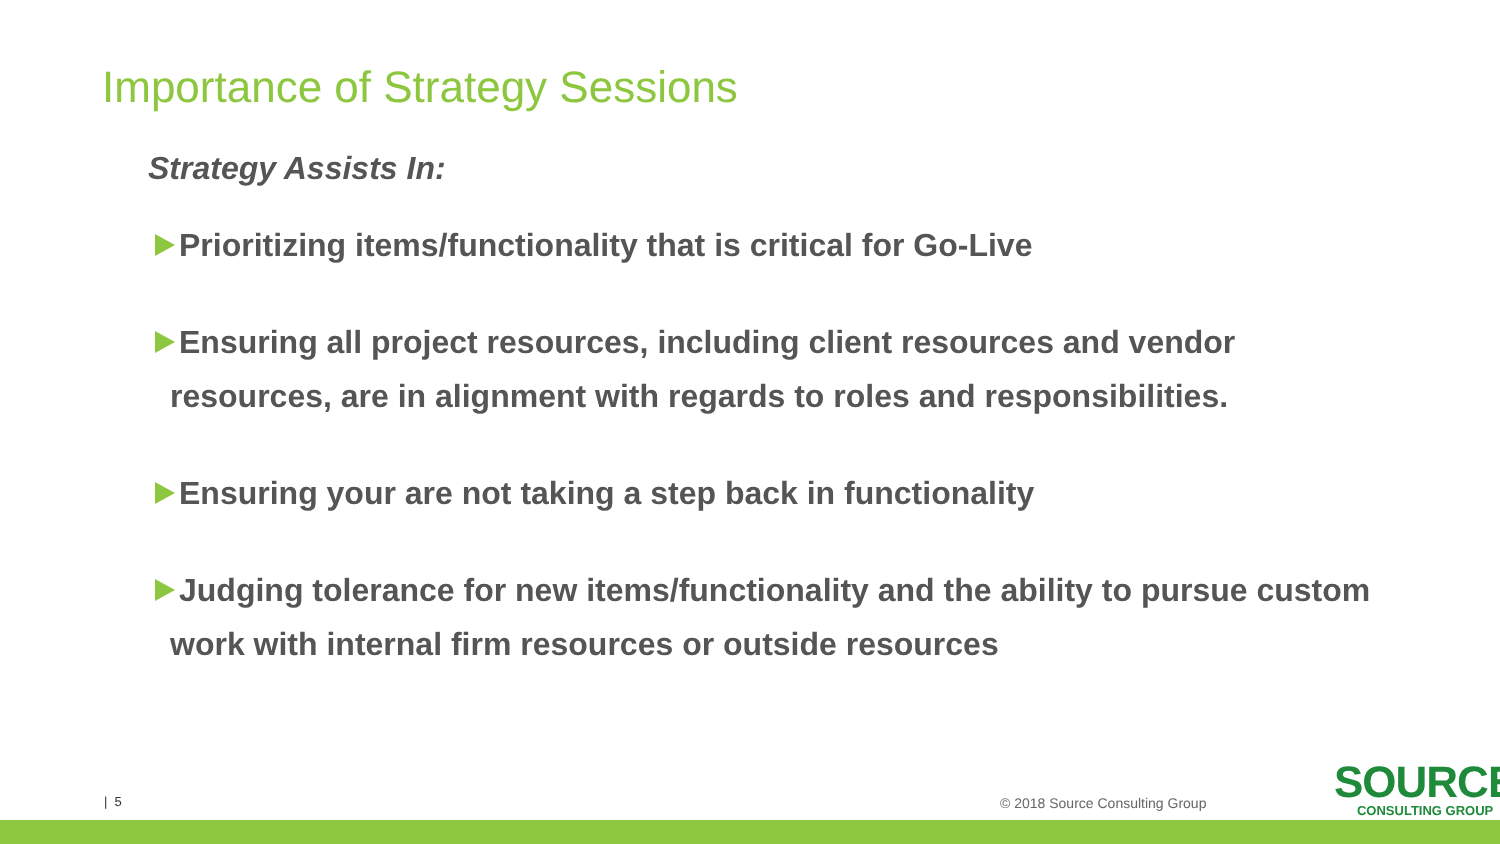Importance of Strategy Sessions
Strategy Assists In:
Prioritizing items/functionality that is critical for Go-Live
Ensuring all project resources, including client resources and vendor resources, are in alignment with regards to roles and responsibilities.
Ensuring your are not taking a step back in functionality
Judging tolerance for new items/functionality and the ability to pursue custom work with internal firm resources or outside resources
| 5 © 2018 Source Consulting Group
SOURCE
CONSULTING GROUP